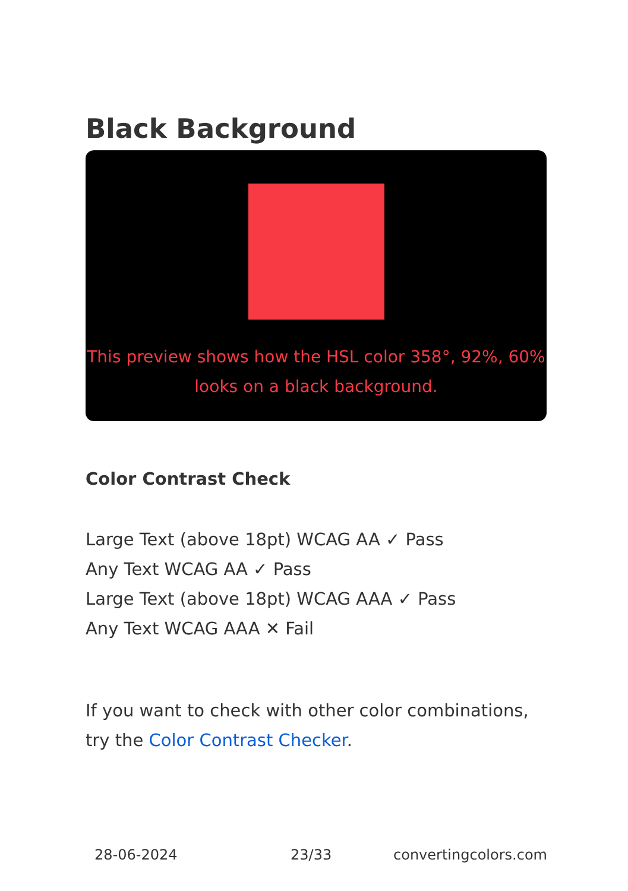Black Background
This preview shows how the HSL color 358°, 92%, 60%
looks on a black background.
Color Contrast Check
Large Text (above 18pt) WCAG AA ✓ Pass
Any Text WCAG AA ✓ Pass
Large Text (above 18pt) WCAG AAA ✓ Pass
Any Text WCAG AAA ✕ Fail
If you want to check with other color combinations, try the Color Contrast Checker.
28-06-2024 23/33 convertingcolors.com